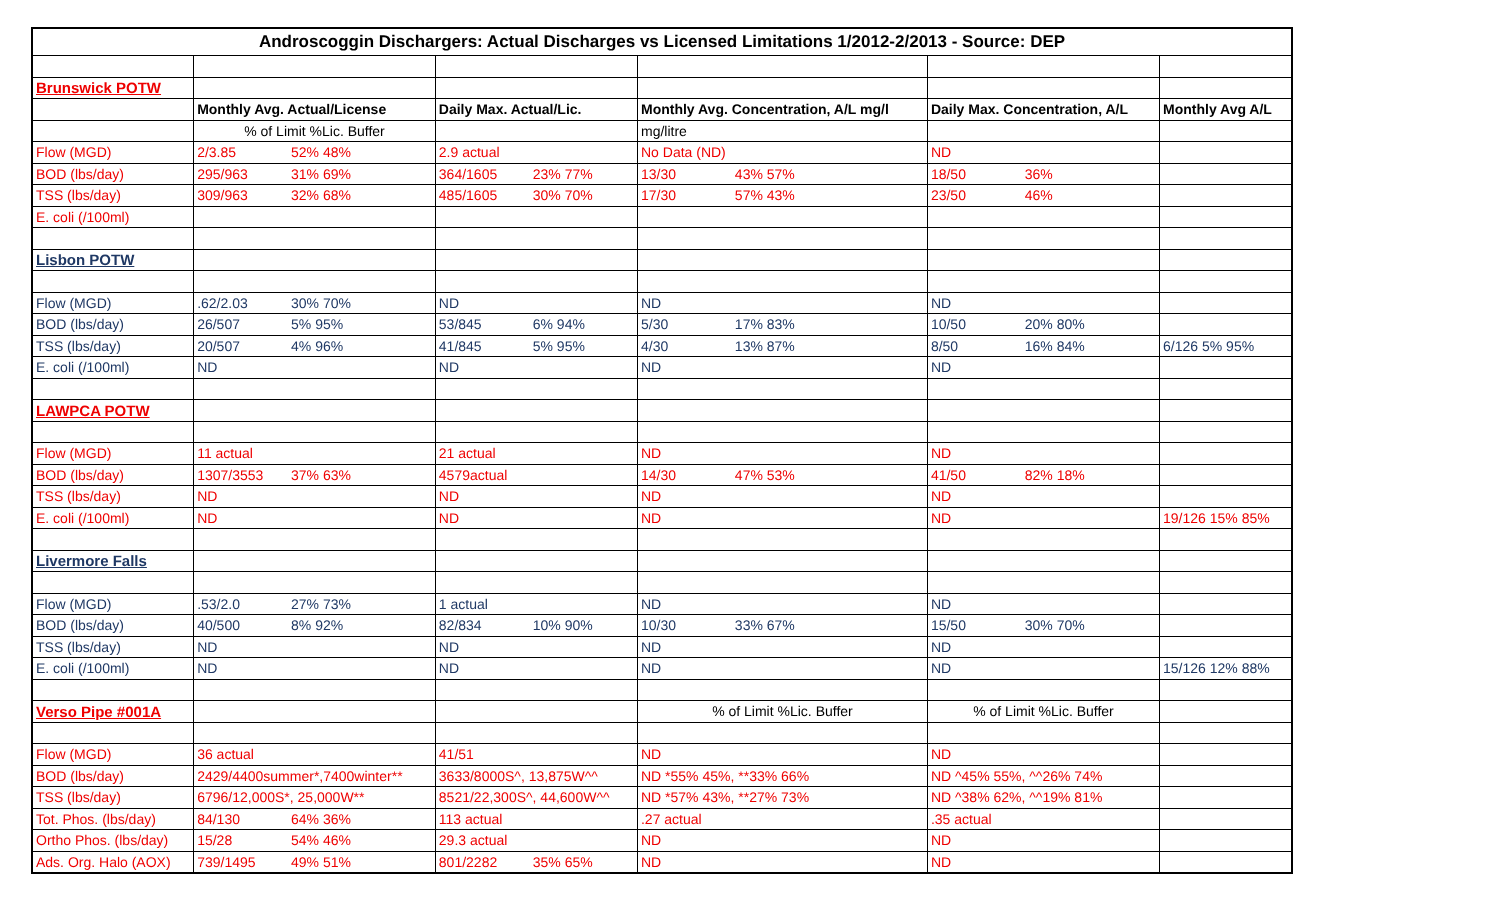| Androscoggin Dischargers: Actual Discharges vs Licensed Limitations 1/2012-2/2013 - Source: DEP | | | | | |
| --- | --- | --- | --- | --- | --- |
| Brunswick POTW | | | | | |
| | Monthly Avg. Actual/License | Daily Max. Actual/Lic. | Monthly Avg. Concentration, A/L mg/l | Daily Max. Concentration, A/L | Monthly Avg A/L |
| | % of Limit %Lic. Buffer | | mg/litre | | |
| Flow (MGD) | 2/3.85 52% 48% | 2.9 actual | No Data (ND) | ND | |
| BOD (lbs/day) | 295/963 31% 69% | 364/1605 23% 77% | 13/30 43% 57% | 18/50 36% | |
| TSS (lbs/day) | 309/963 32% 68% | 485/1605 30% 70% | 17/30 57% 43% | 23/50 46% | |
| E. coli (/100ml) | | | | | |
| Lisbon POTW | | | | | |
| Flow (MGD) | .62/2.03 30% 70% | ND | ND | ND | |
| BOD (lbs/day) | 26/507 5% 95% | 53/845 6% 94% | 5/30 17% 83% | 10/50 20% 80% | |
| TSS (lbs/day) | 20/507 4% 96% | 41/845 5% 95% | 4/30 13% 87% | 8/50 16% 84% | 6/126 5% 95% |
| E. coli (/100ml) | ND | ND | ND | ND | |
| LAWPCA POTW | | | | | |
| Flow (MGD) | 11 actual | 21 actual | ND | ND | |
| BOD (lbs/day) | 1307/3553 37% 63% | 4579actual | 14/30 47% 53% | 41/50 82% 18% | |
| TSS (lbs/day) | ND | ND | ND | ND | |
| E. coli (/100ml) | ND | ND | ND | ND | 19/126 15% 85% |
| Livermore Falls | | | | | |
| Flow (MGD) | .53/2.0 27% 73% | 1 actual | ND | ND | |
| BOD (lbs/day) | 40/500 8% 92% | 82/834 10% 90% | 10/30 33% 67% | 15/50 30% 70% | |
| TSS (lbs/day) | ND | ND | ND | ND | |
| E. coli (/100ml) | ND | ND | ND | ND | 15/126 12% 88% |
| Verso Pipe #001A | | | % of Limit %Lic. Buffer | % of Limit %Lic. Buffer | |
| Flow (MGD) | 36 actual | 41/51 | ND | ND | |
| BOD (lbs/day) | 2429/4400summer*,7400winter** | 3633/8000S^, 13,875W^^ | ND *55% 45%, **33% 66% | ND ^45% 55%, ^^26% 74% | |
| TSS (lbs/day) | 6796/12,000S*, 25,000W** | 8521/22,300S^, 44,600W^^ | ND *57% 43%, **27% 73% | ND ^38% 62%, ^^19% 81% | |
| Tot. Phos. (lbs/day) | 84/130 64% 36% | 113 actual | .27 actual | .35 actual | |
| Ortho Phos. (lbs/day) | 15/28 54% 46% | 29.3 actual | ND | ND | |
| Ads. Org. Halo (AOX) | 739/1495 49% 51% | 801/2282 35% 65% | ND | ND | |